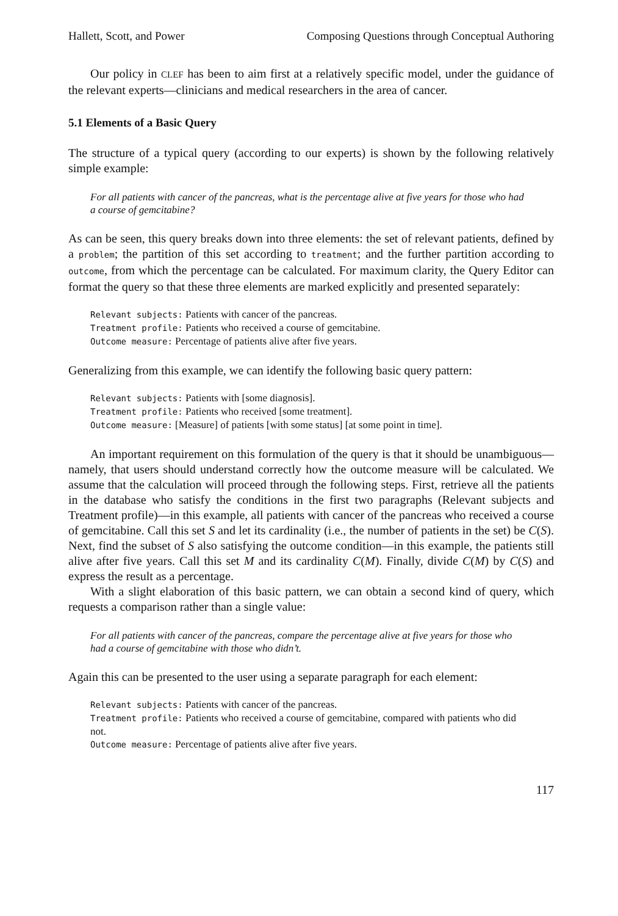Hallett, Scott, and Power Composing Questions through Conceptual Authoring
Our policy in CLEF has been to aim first at a relatively specific model, under the guidance of the relevant experts—clinicians and medical researchers in the area of cancer.
5.1 Elements of a Basic Query
The structure of a typical query (according to our experts) is shown by the following relatively simple example:
For all patients with cancer of the pancreas, what is the percentage alive at five years for those who had a course of gemcitabine?
As can be seen, this query breaks down into three elements: the set of relevant patients, defined by a problem; the partition of this set according to treatment; and the further partition according to outcome, from which the percentage can be calculated. For maximum clarity, the Query Editor can format the query so that these three elements are marked explicitly and presented separately:
Relevant subjects: Patients with cancer of the pancreas.
Treatment profile: Patients who received a course of gemcitabine.
Outcome measure: Percentage of patients alive after five years.
Generalizing from this example, we can identify the following basic query pattern:
Relevant subjects: Patients with [some diagnosis].
Treatment profile: Patients who received [some treatment].
Outcome measure: [Measure] of patients [with some status] [at some point in time].
An important requirement on this formulation of the query is that it should be unambiguous—namely, that users should understand correctly how the outcome measure will be calculated. We assume that the calculation will proceed through the following steps. First, retrieve all the patients in the database who satisfy the conditions in the first two paragraphs (Relevant subjects and Treatment profile)—in this example, all patients with cancer of the pancreas who received a course of gemcitabine. Call this set S and let its cardinality (i.e., the number of patients in the set) be C(S). Next, find the subset of S also satisfying the outcome condition—in this example, the patients still alive after five years. Call this set M and its cardinality C(M). Finally, divide C(M) by C(S) and express the result as a percentage.
With a slight elaboration of this basic pattern, we can obtain a second kind of query, which requests a comparison rather than a single value:
For all patients with cancer of the pancreas, compare the percentage alive at five years for those who had a course of gemcitabine with those who didn’t.
Again this can be presented to the user using a separate paragraph for each element:
Relevant subjects: Patients with cancer of the pancreas.
Treatment profile: Patients who received a course of gemcitabine, compared with patients who did not.
Outcome measure: Percentage of patients alive after five years.
117